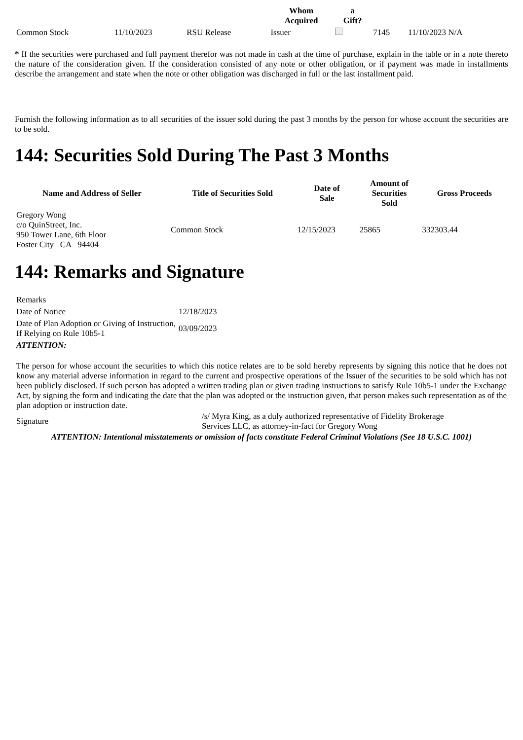| | | | Whom Acquired | a Gift? | | |
| --- | --- | --- | --- | --- | --- | --- |
| Common Stock | 11/10/2023 | RSU Release | Issuer | | 7145 | 11/10/2023 N/A |
* If the securities were purchased and full payment therefor was not made in cash at the time of purchase, explain in the table or in a note thereto the nature of the consideration given. If the consideration consisted of any note or other obligation, or if payment was made in installments describe the arrangement and state when the note or other obligation was discharged in full or the last installment paid.
Furnish the following information as to all securities of the issuer sold during the past 3 months by the person for whose account the securities are to be sold.
144: Securities Sold During The Past 3 Months
| Name and Address of Seller | Title of Securities Sold | Date of Sale | Amount of Securities Sold | Gross Proceeds |
| --- | --- | --- | --- | --- |
| Gregory Wong c/o QuinStreet, Inc. 950 Tower Lane, 6th Floor Foster City CA 94404 | Common Stock | 12/15/2023 | 25865 | 332303.44 |
144: Remarks and Signature
| Remarks | |
| Date of Notice | 12/18/2023 |
| Date of Plan Adoption or Giving of Instruction, If Relying on Rule 10b5-1 | 03/09/2023 |
| ATTENTION: | |
The person for whose account the securities to which this notice relates are to be sold hereby represents by signing this notice that he does not know any material adverse information in regard to the current and prospective operations of the Issuer of the securities to be sold which has not been publicly disclosed. If such person has adopted a written trading plan or given trading instructions to satisfy Rule 10b5-1 under the Exchange Act, by signing the form and indicating the date that the plan was adopted or the instruction given, that person makes such representation as of the plan adoption or instruction date.
| Signature | /s/ Myra King, as a duly authorized representative of Fidelity Brokerage Services LLC, as attorney-in-fact for Gregory Wong |
ATTENTION: Intentional misstatements or omission of facts constitute Federal Criminal Violations (See 18 U.S.C. 1001)